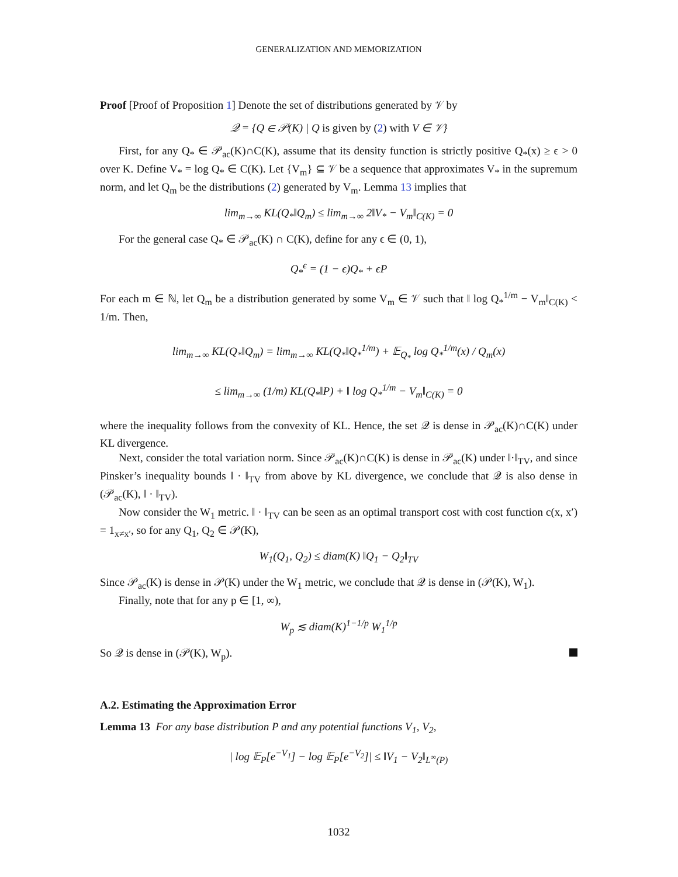GENERALIZATION AND MEMORIZATION
Proof [Proof of Proposition 1] Denote the set of distributions generated by 𝒱 by
𝒬 = {Q ∈ 𝒫(K) | Q is given by (2) with V ∈ 𝒱}
First, for any Q<sub>*</sub> ∈ 𝒫<sub>ac</sub>(K)∩C(K), assume that its density function is strictly positive Q<sub>*</sub>(x) ≥ ϵ > 0 over K. Define V<sub>*</sub> = log Q<sub>*</sub> ∈ C(K). Let {V<sub>m</sub>} ⊆ 𝒱 be a sequence that approximates V<sub>*</sub> in the supremum norm, and let Q<sub>m</sub> be the distributions (2) generated by V<sub>m</sub>. Lemma 13 implies that
lim<sub>m→∞</sub> KL(Q<sub>*</sub>‖Q<sub>m</sub>) ≤ lim<sub>m→∞</sub> 2‖V<sub>*</sub> − V<sub>m</sub>‖<sub>C(K)</sub> = 0
For the general case Q<sub>*</sub> ∈ 𝒫<sub>ac</sub>(K) ∩ C(K), define for any ϵ ∈ (0, 1),
Q<sub>*</sub><sup>ϵ</sup> = (1 − ϵ)Q<sub>*</sub> + ϵP
For each m ∈ ℕ, let Q<sub>m</sub> be a distribution generated by some V<sub>m</sub> ∈ 𝒱 such that ‖ log Q<sub>*</sub><sup>1/m</sup> − V<sub>m</sub>‖<sub>C(K)</sub> < 1/m. Then,
lim<sub>m→∞</sub> KL(Q<sub>*</sub>‖Q<sub>m</sub>) = lim<sub>m→∞</sub> KL(Q<sub>*</sub>‖Q<sub>*</sub><sup>1/m</sup>) + 𝔼<sub>Q<sub>*</sub></sub> log Q<sub>*</sub><sup>1/m</sup>(x) / Q<sub>m</sub>(x)
≤ lim<sub>m→∞</sub> (1/m) KL(Q<sub>*</sub>‖P) + ‖ log Q<sub>*</sub><sup>1/m</sup> − V<sub>m</sub>‖<sub>C(K)</sub> = 0
where the inequality follows from the convexity of KL. Hence, the set 𝒬 is dense in 𝒫<sub>ac</sub>(K)∩C(K) under KL divergence.
Next, consider the total variation norm. Since 𝒫<sub>ac</sub>(K)∩C(K) is dense in 𝒫<sub>ac</sub>(K) under ‖·‖<sub>TV</sub>, and since Pinsker’s inequality bounds ‖ · ‖<sub>TV</sub> from above by KL divergence, we conclude that 𝒬 is also dense in (𝒫<sub>ac</sub>(K), ‖ · ‖<sub>TV</sub>).
Now consider the W<sub>1</sub> metric. ‖ · ‖<sub>TV</sub> can be seen as an optimal transport cost with cost function c(x, x′) = 1<sub>x≠x′</sub>, so for any Q<sub>1</sub>, Q<sub>2</sub> ∈ 𝒫(K),
W<sub>1</sub>(Q<sub>1</sub>, Q<sub>2</sub>) ≤ diam(K) ‖Q<sub>1</sub> − Q<sub>2</sub>‖<sub>TV</sub>
Since 𝒫<sub>ac</sub>(K) is dense in 𝒫(K) under the W<sub>1</sub> metric, we conclude that 𝒬 is dense in (𝒫(K), W<sub>1</sub>).
Finally, note that for any p ∈ [1, ∞),
W<sub>p</sub> ≲ diam(K)<sup>1−1/p</sup> W<sub>1</sub><sup>1/p</sup>
So 𝒬 is dense in (𝒫(K), W<sub>p</sub>).
A.2. Estimating the Approximation Error
Lemma 13 For any base distribution P and any potential functions V<sub>1</sub>, V<sub>2</sub>,
| log 𝔼<sub>P</sub>[e<sup>−V<sub>1</sub></sup>] − log 𝔼<sub>P</sub>[e<sup>−V<sub>2</sub></sup>]| ≤ ‖V<sub>1</sub> − V<sub>2</sub>‖<sub>L<sup>∞</sup>(P)</sub>
1032